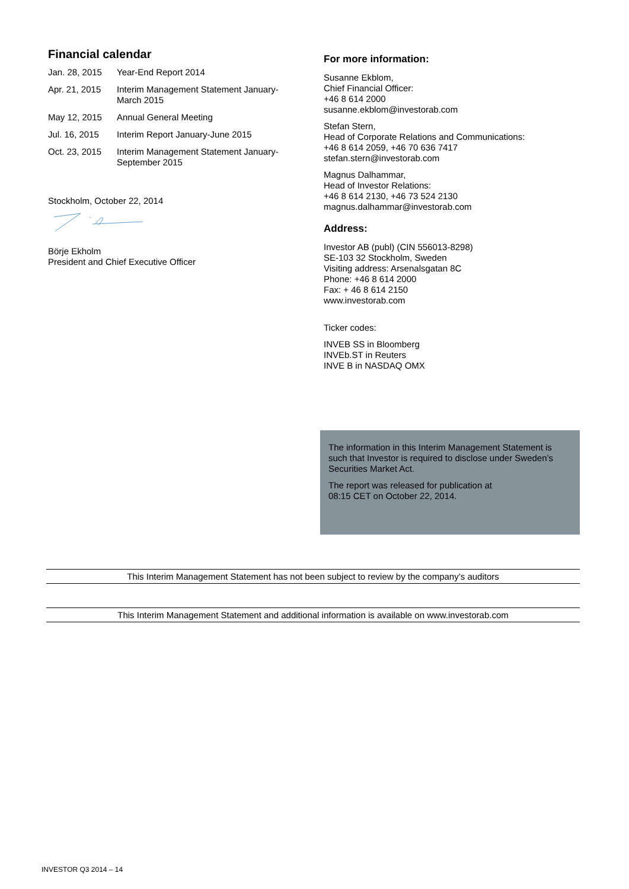Financial calendar
| Jan. 28, 2015 | Year-End Report 2014 |
| Apr. 21, 2015 | Interim Management Statement January- March 2015 |
| May 12, 2015 | Annual General Meeting |
| Jul. 16, 2015 | Interim Report January-June 2015 |
| Oct. 23, 2015 | Interim Management Statement January- September 2015 |
Stockholm, October 22, 2014
Börje Ekholm
President and Chief Executive Officer
For more information:
Susanne Ekblom,
Chief Financial Officer:
+46 8 614 2000
susanne.ekblom@investorab.com
Stefan Stern,
Head of Corporate Relations and Communications:
+46 8 614 2059, +46 70 636 7417
stefan.stern@investorab.com
Magnus Dalhammar,
Head of Investor Relations:
+46 8 614 2130, +46 73 524 2130
magnus.dalhammar@investorab.com
Address:
Investor AB (publ) (CIN 556013-8298)
SE-103 32 Stockholm, Sweden
Visiting address: Arsenalsgatan 8C
Phone: +46 8 614 2000
Fax: + 46 8 614 2150
www.investorab.com
Ticker codes:
INVEB SS in Bloomberg
INVEb.ST in Reuters
INVE B in NASDAQ OMX
The information in this Interim Management Statement is such that Investor is required to disclose under Sweden’s Securities Market Act.
The report was released for publication at
08:15 CET on October 22, 2014.
This Interim Management Statement has not been subject to review by the company’s auditors
This Interim Management Statement and additional information is available on www.investorab.com
INVESTOR Q3 2014 – 14